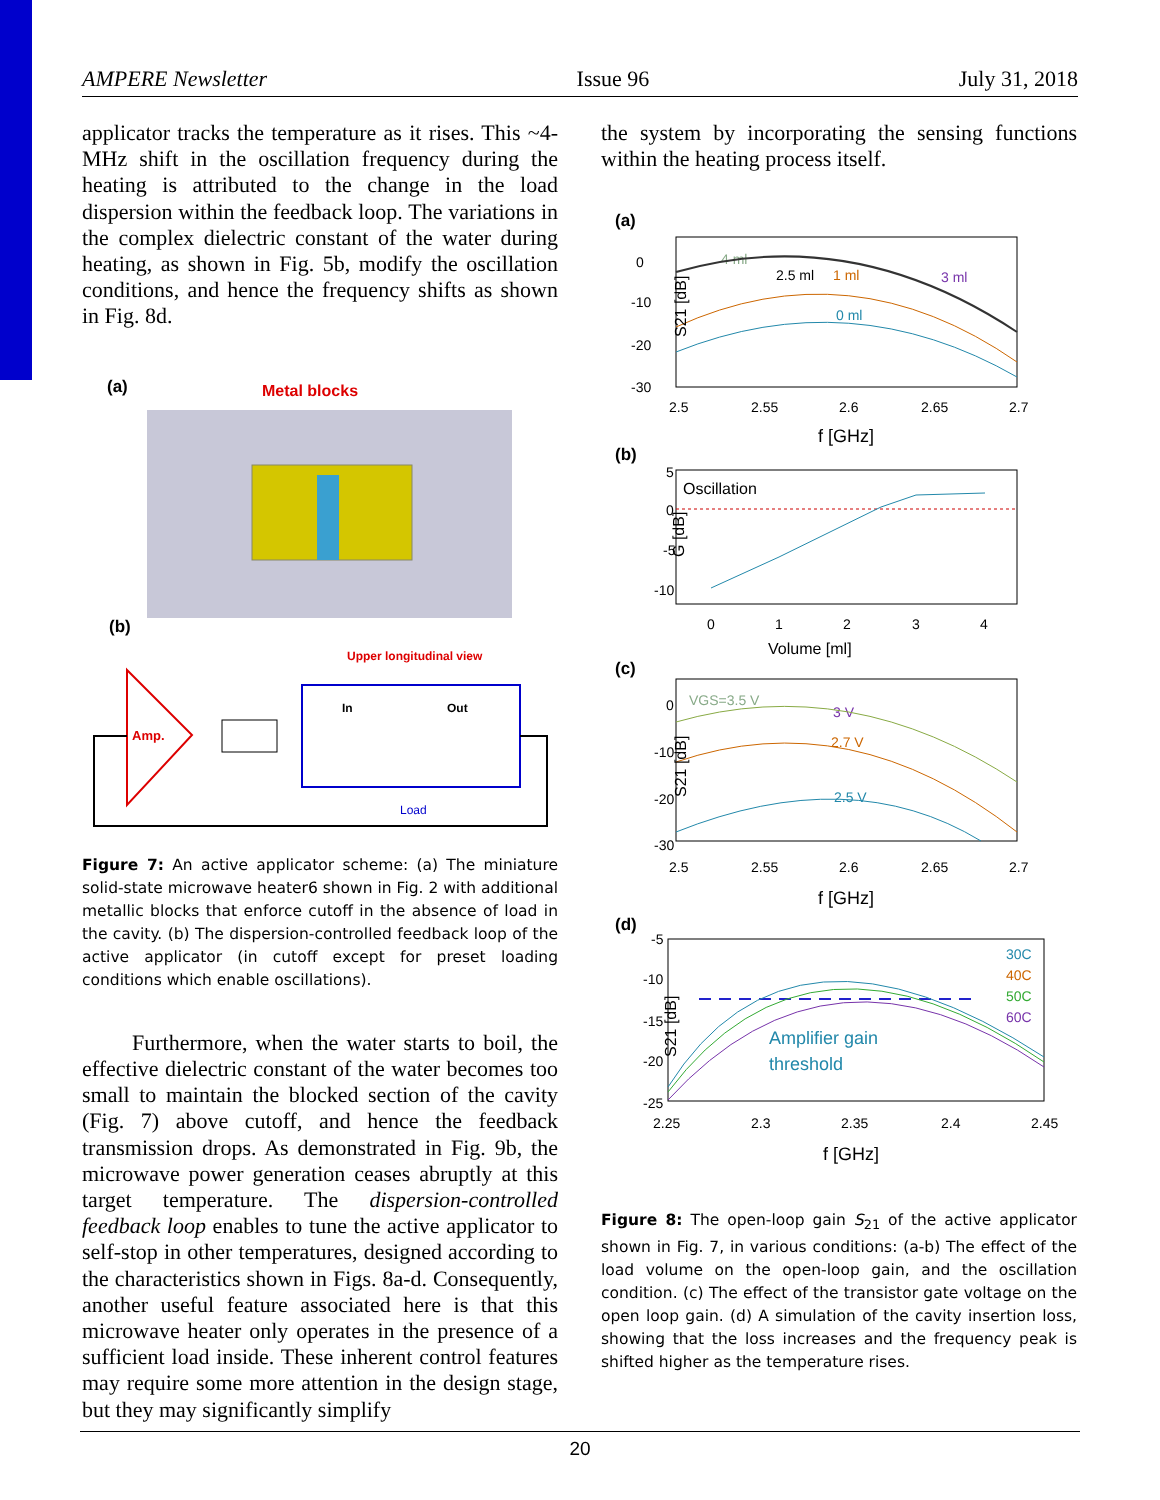AMPERE Newsletter Issue 96 July 31, 2018
applicator tracks the temperature as it rises. This ~4-MHz shift in the oscillation frequency during the heating is attributed to the change in the load dispersion within the feedback loop. The variations in the complex dielectric constant of the water during heating, as shown in Fig. 5b, modify the oscillation conditions, and hence the frequency shifts as shown in Fig. 8d.
(a)
Metal blocks
(b)
Upper longitudinal view
Amp.
In
Out
Load
Figure 7: An active applicator scheme: (a) The miniature solid-state microwave heater6 shown in Fig. 2 with additional metallic blocks that enforce cutoff in the absence of load in the cavity. (b) The dispersion-controlled feedback loop of the active applicator (in cutoff except for preset loading conditions which enable oscillations).
Furthermore, when the water starts to boil, the effective dielectric constant of the water becomes too small to maintain the blocked section of the cavity (Fig. 7) above cutoff, and hence the feedback transmission drops. As demonstrated in Fig. 9b, the microwave power generation ceases abruptly at this target temperature. The dispersion-controlled feedback loop enables to tune the active applicator to self-stop in other temperatures, designed according to the characteristics shown in Figs. 8a-d. Consequently, another useful feature associated here is that this microwave heater only operates in the presence of a sufficient load inside. These inherent control features may require some more attention in the design stage, but they may significantly simplify
the system by incorporating the sensing functions within the heating process itself.
(a)
4 ml
2.5 ml
1 ml
3 ml
0 ml
0
-10
-20
-30
2.5
2.55
2.6
2.65
2.7
f [GHz]
S21 [dB]
(b)
Oscillation
5
0
-5
-10
0
1
2
3
4
Volume [ml]
G [dB]
(c)
VGS=3.5 V
3 V
2.7 V
2.5 V
0
-10
-20
-30
2.5
2.55
2.6
2.65
2.7
f [GHz]
S21 [dB]
(d)
30C
40C
50C
60C
Amplifier gain
threshold
-5
-10
-15
-20
-25
2.25
2.3
2.35
2.4
2.45
f [GHz]
S21 [dB]
Figure 8: The open-loop gain S<sub>21</sub> of the active applicator shown in Fig. 7, in various conditions: (a-b) The effect of the load volume on the open-loop gain, and the oscillation condition. (c) The effect of the transistor gate voltage on the open loop gain. (d) A simulation of the cavity insertion loss, showing that the loss increases and the frequency peak is shifted higher as the temperature rises.
20